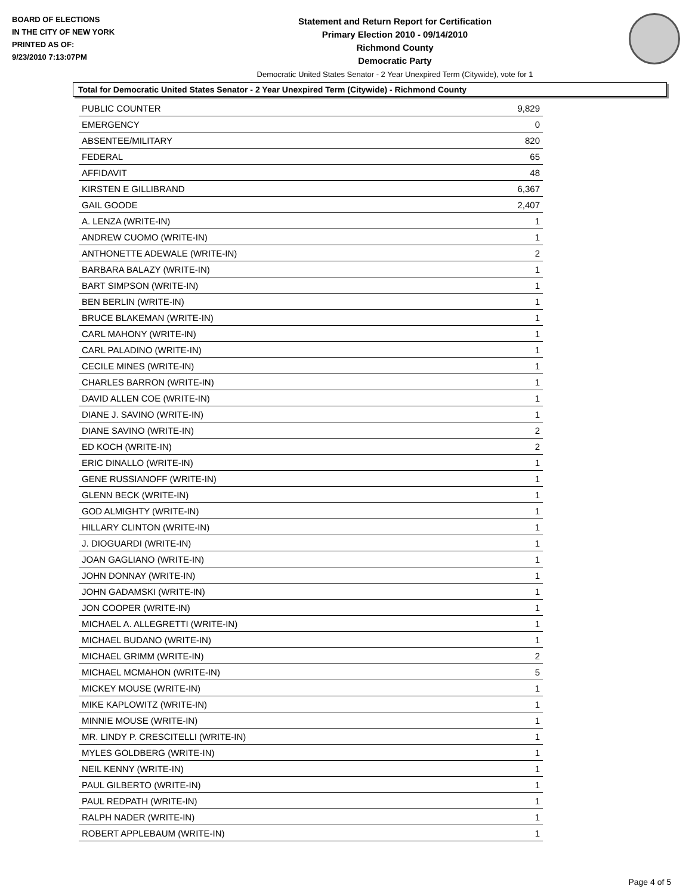BOARD OF ELECTIONS
IN THE CITY OF NEW YORK
PRINTED AS OF:
9/23/2010 7:13:07PM
Statement and Return Report for Certification
Primary Election 2010 - 09/14/2010
Richmond County
Democratic Party
Democratic United States Senator - 2 Year Unexpired Term (Citywide), vote for 1
Total for Democratic United States Senator - 2 Year Unexpired Term (Citywide) - Richmond County
| PUBLIC COUNTER | 9,829 |
| EMERGENCY | 0 |
| ABSENTEE/MILITARY | 820 |
| FEDERAL | 65 |
| AFFIDAVIT | 48 |
| KIRSTEN E GILLIBRAND | 6,367 |
| GAIL GOODE | 2,407 |
| A. LENZA (WRITE-IN) | 1 |
| ANDREW CUOMO (WRITE-IN) | 1 |
| ANTHONETTE ADEWALE (WRITE-IN) | 2 |
| BARBARA BALAZY (WRITE-IN) | 1 |
| BART SIMPSON (WRITE-IN) | 1 |
| BEN BERLIN (WRITE-IN) | 1 |
| BRUCE BLAKEMAN (WRITE-IN) | 1 |
| CARL MAHONY (WRITE-IN) | 1 |
| CARL PALADINO (WRITE-IN) | 1 |
| CECILE MINES (WRITE-IN) | 1 |
| CHARLES BARRON (WRITE-IN) | 1 |
| DAVID ALLEN COE (WRITE-IN) | 1 |
| DIANE J. SAVINO (WRITE-IN) | 1 |
| DIANE SAVINO (WRITE-IN) | 2 |
| ED KOCH (WRITE-IN) | 2 |
| ERIC DINALLO (WRITE-IN) | 1 |
| GENE RUSSIANOFF (WRITE-IN) | 1 |
| GLENN BECK (WRITE-IN) | 1 |
| GOD ALMIGHTY (WRITE-IN) | 1 |
| HILLARY CLINTON (WRITE-IN) | 1 |
| J. DIOGUARDI (WRITE-IN) | 1 |
| JOAN GAGLIANO (WRITE-IN) | 1 |
| JOHN DONNAY (WRITE-IN) | 1 |
| JOHN GADAMSKI (WRITE-IN) | 1 |
| JON COOPER (WRITE-IN) | 1 |
| MICHAEL A. ALLEGRETTI (WRITE-IN) | 1 |
| MICHAEL BUDANO (WRITE-IN) | 1 |
| MICHAEL GRIMM (WRITE-IN) | 2 |
| MICHAEL MCMAHON (WRITE-IN) | 5 |
| MICKEY MOUSE (WRITE-IN) | 1 |
| MIKE KAPLOWITZ (WRITE-IN) | 1 |
| MINNIE MOUSE (WRITE-IN) | 1 |
| MR. LINDY P. CRESCITELLI (WRITE-IN) | 1 |
| MYLES GOLDBERG (WRITE-IN) | 1 |
| NEIL KENNY (WRITE-IN) | 1 |
| PAUL GILBERTO (WRITE-IN) | 1 |
| PAUL REDPATH (WRITE-IN) | 1 |
| RALPH NADER (WRITE-IN) | 1 |
| ROBERT APPLEBAUM (WRITE-IN) | 1 |
Page 4 of 5